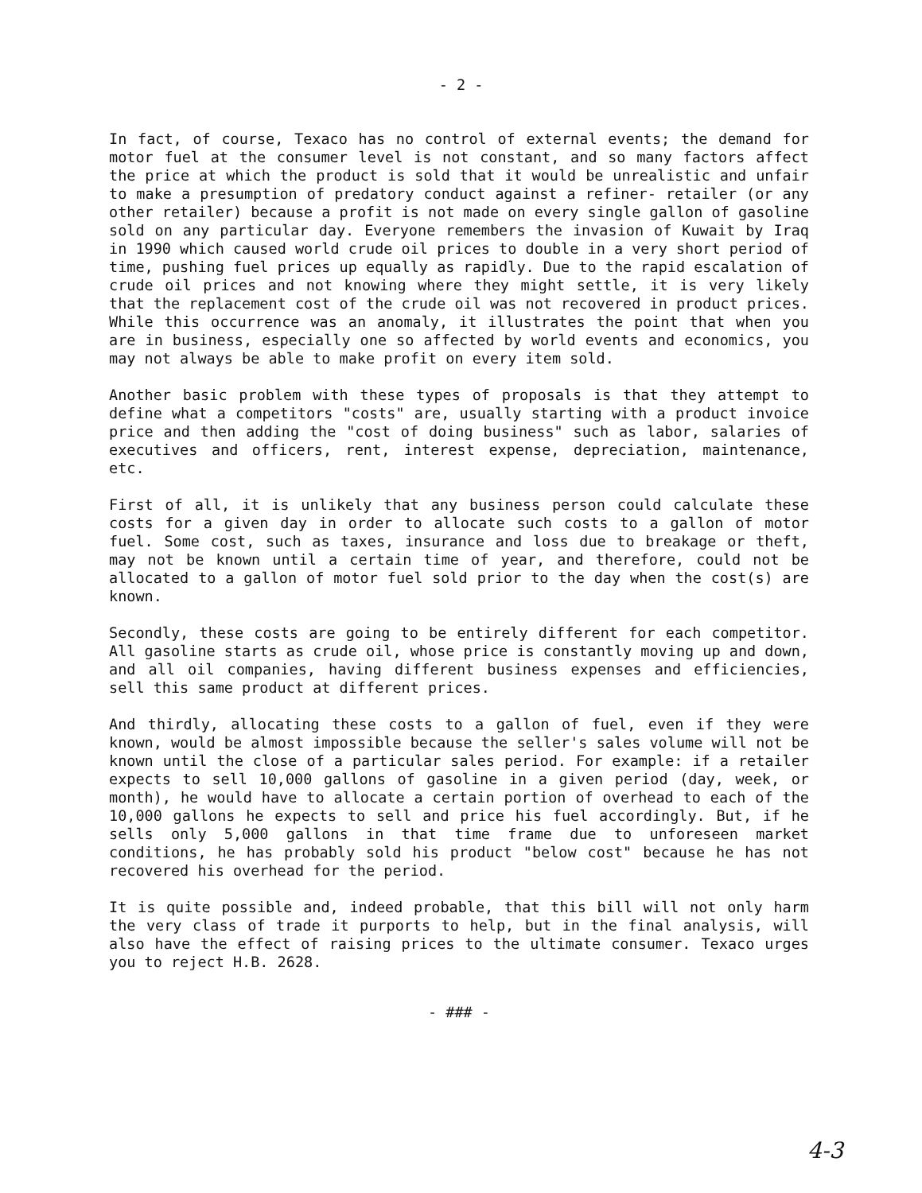- 2 -
In fact, of course, Texaco has no control of external events; the demand for motor fuel at the consumer level is not constant, and so many factors affect the price at which the product is sold that it would be unrealistic and unfair to make a presumption of predatory conduct against a refiner- retailer (or any other retailer) because a profit is not made on every single gallon of gasoline sold on any particular day. Everyone remembers the invasion of Kuwait by Iraq in 1990 which caused world crude oil prices to double in a very short period of time, pushing fuel prices up equally as rapidly. Due to the rapid escalation of crude oil prices and not knowing where they might settle, it is very likely that the replacement cost of the crude oil was not recovered in product prices. While this occurrence was an anomaly, it illustrates the point that when you are in business, especially one so affected by world events and economics, you may not always be able to make profit on every item sold.
Another basic problem with these types of proposals is that they attempt to define what a competitors "costs" are, usually starting with a product invoice price and then adding the "cost of doing business" such as labor, salaries of executives and officers, rent, interest expense, depreciation, maintenance, etc.
First of all, it is unlikely that any business person could calculate these costs for a given day in order to allocate such costs to a gallon of motor fuel. Some cost, such as taxes, insurance and loss due to breakage or theft, may not be known until a certain time of year, and therefore, could not be allocated to a gallon of motor fuel sold prior to the day when the cost(s) are known.
Secondly, these costs are going to be entirely different for each competitor. All gasoline starts as crude oil, whose price is constantly moving up and down, and all oil companies, having different business expenses and efficiencies, sell this same product at different prices.
And thirdly, allocating these costs to a gallon of fuel, even if they were known, would be almost impossible because the seller's sales volume will not be known until the close of a particular sales period. For example: if a retailer expects to sell 10,000 gallons of gasoline in a given period (day, week, or month), he would have to allocate a certain portion of overhead to each of the 10,000 gallons he expects to sell and price his fuel accordingly. But, if he sells only 5,000 gallons in that time frame due to unforeseen market conditions, he has probably sold his product "below cost" because he has not recovered his overhead for the period.
It is quite possible and, indeed probable, that this bill will not only harm the very class of trade it purports to help, but in the final analysis, will also have the effect of raising prices to the ultimate consumer. Texaco urges you to reject H.B. 2628.
- ### -
4-3